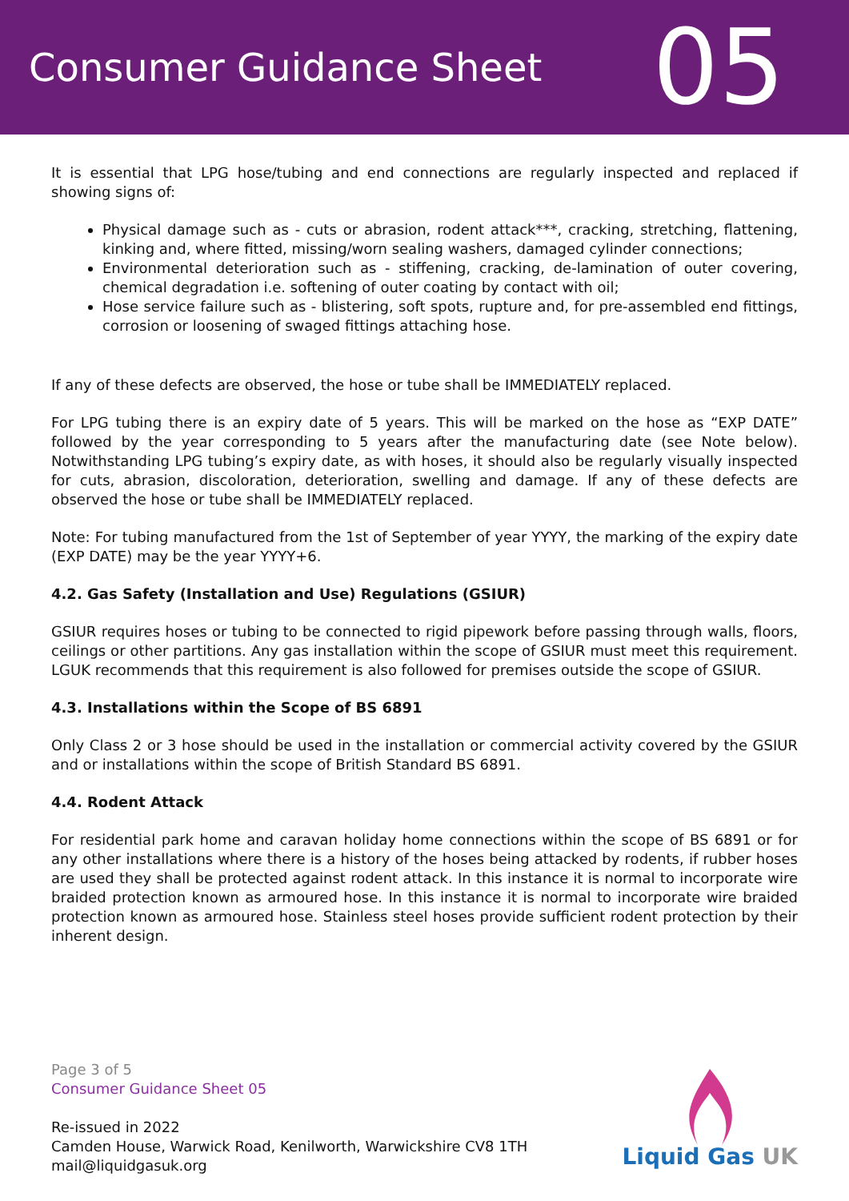Consumer Guidance Sheet
05
It is essential that LPG hose/tubing and end connections are regularly inspected and replaced if showing signs of:
Physical damage such as - cuts or abrasion, rodent attack***, cracking, stretching, flattening, kinking and, where fitted, missing/worn sealing washers, damaged cylinder connections;
Environmental deterioration such as - stiffening, cracking, de-lamination of outer covering, chemical degradation i.e. softening of outer coating by contact with oil;
Hose service failure such as - blistering, soft spots, rupture and, for pre-assembled end fittings, corrosion or loosening of swaged fittings attaching hose.
If any of these defects are observed, the hose or tube shall be IMMEDIATELY replaced.
For LPG tubing there is an expiry date of 5 years. This will be marked on the hose as “EXP DATE” followed by the year corresponding to 5 years after the manufacturing date (see Note below). Notwithstanding LPG tubing’s expiry date, as with hoses, it should also be regularly visually inspected for cuts, abrasion, discoloration, deterioration, swelling and damage. If any of these defects are observed the hose or tube shall be IMMEDIATELY replaced.
Note: For tubing manufactured from the 1st of September of year YYYY, the marking of the expiry date (EXP DATE) may be the year YYYY+6.
4.2. Gas Safety (Installation and Use) Regulations (GSIUR)
GSIUR requires hoses or tubing to be connected to rigid pipework before passing through walls, floors, ceilings or other partitions. Any gas installation within the scope of GSIUR must meet this requirement. LGUK recommends that this requirement is also followed for premises outside the scope of GSIUR.
4.3. Installations within the Scope of BS 6891
Only Class 2 or 3 hose should be used in the installation or commercial activity covered by the GSIUR and or installations within the scope of British Standard BS 6891.
4.4. Rodent Attack
For residential park home and caravan holiday home connections within the scope of BS 6891 or for any other installations where there is a history of the hoses being attacked by rodents, if rubber hoses are used they shall be protected against rodent attack. In this instance it is normal to incorporate wire braided protection known as armoured hose. In this instance it is normal to incorporate wire braided protection known as armoured hose. Stainless steel hoses provide sufficient rodent protection by their inherent design.
Page 3 of 5
Consumer Guidance Sheet 05
Re-issued in 2022
Camden House, Warwick Road, Kenilworth, Warwickshire CV8 1TH
mail@liquidgasuk.org
Liquid Gas UK